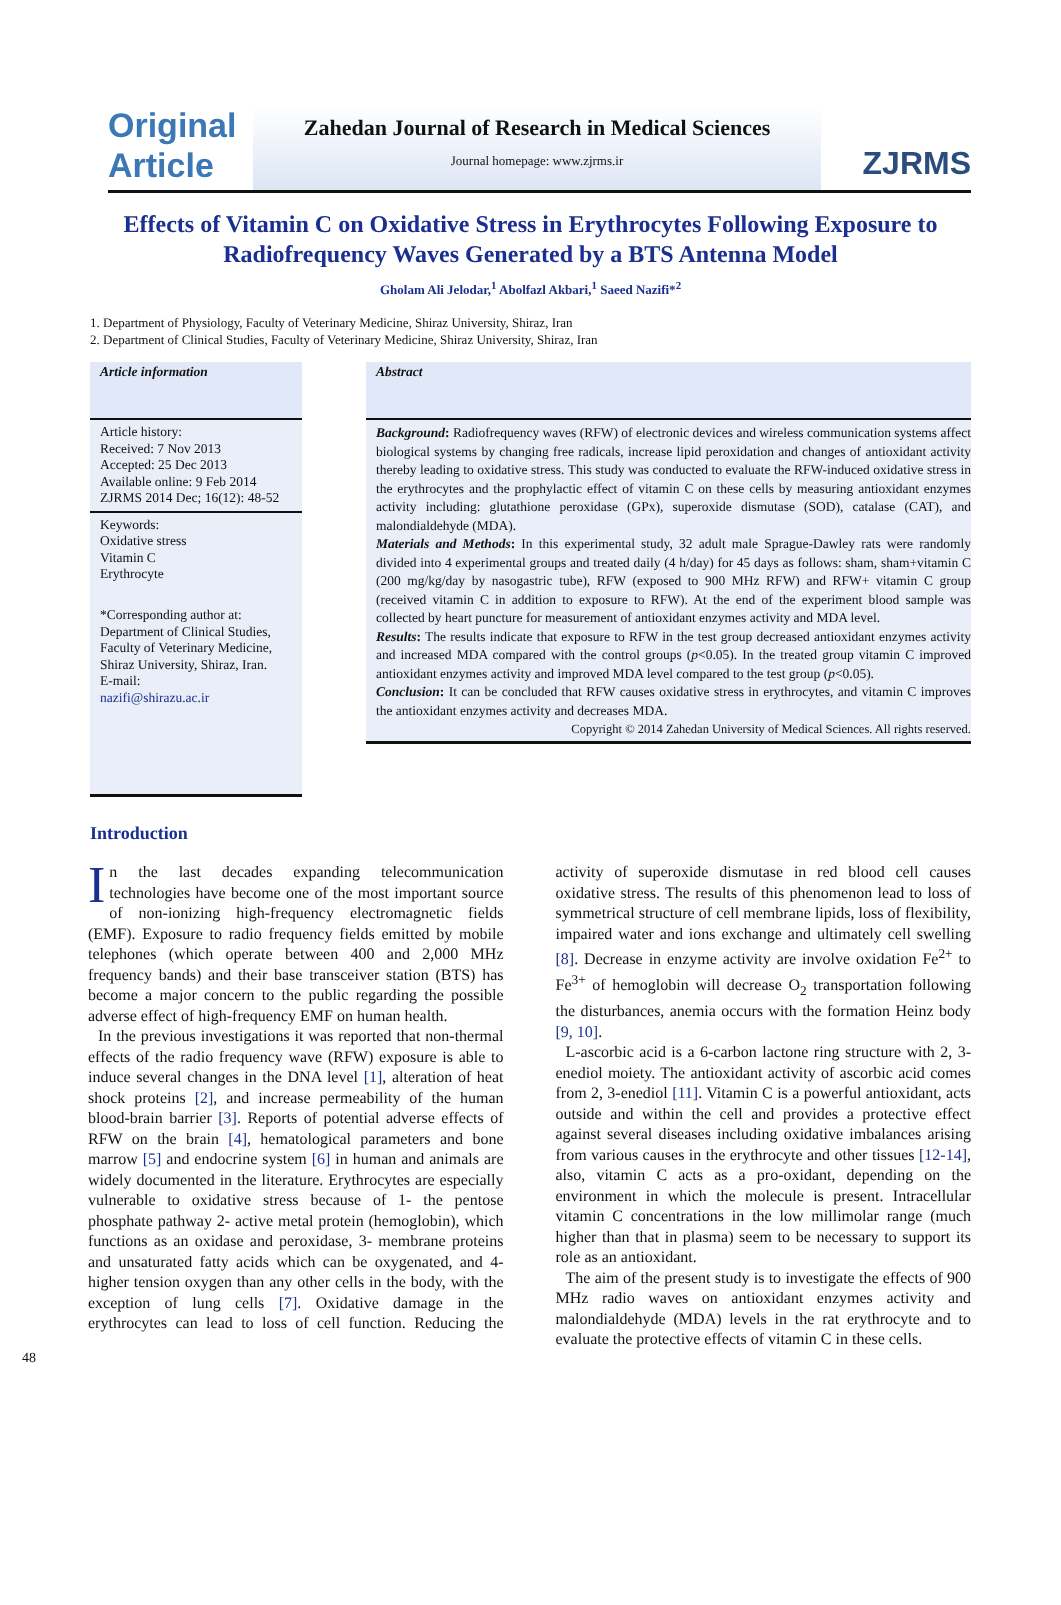Original
Article
Zahedan Journal of Research in Medical Sciences
Journal homepage: www.zjrms.ir
ZJRMS
Effects of Vitamin C on Oxidative Stress in Erythrocytes Following Exposure to Radiofrequency Waves Generated by a BTS Antenna Model
Gholam Ali Jelodar,<sup>1</sup> Abolfazl Akbari,<sup>1</sup> Saeed Nazifi*<sup>2</sup>
1. Department of Physiology, Faculty of Veterinary Medicine, Shiraz University, Shiraz, Iran
2. Department of Clinical Studies, Faculty of Veterinary Medicine, Shiraz University, Shiraz, Iran
Article information
Article history:
Received: 7 Nov 2013
Accepted: 25 Dec 2013
Available online: 9 Feb 2014
ZJRMS 2014 Dec; 16(12): 48-52
Keywords:
Oxidative stress
Vitamin C
Erythrocyte
*Corresponding author at:
Department of Clinical Studies, Faculty of Veterinary Medicine, Shiraz University, Shiraz, Iran.
E-mail:
nazifi@shirazu.ac.ir
Abstract
Background: Radiofrequency waves (RFW) of electronic devices and wireless communication systems affect biological systems by changing free radicals, increase lipid peroxidation and changes of antioxidant activity thereby leading to oxidative stress. This study was conducted to evaluate the RFW-induced oxidative stress in the erythrocytes and the prophylactic effect of vitamin C on these cells by measuring antioxidant enzymes activity including: glutathione peroxidase (GPx), superoxide dismutase (SOD), catalase (CAT), and malondialdehyde (MDA).
Materials and Methods: In this experimental study, 32 adult male Sprague-Dawley rats were randomly divided into 4 experimental groups and treated daily (4 h/day) for 45 days as follows: sham, sham+vitamin C (200 mg/kg/day by nasogastric tube), RFW (exposed to 900 MHz RFW) and RFW+ vitamin C group (received vitamin C in addition to exposure to RFW). At the end of the experiment blood sample was collected by heart puncture for measurement of antioxidant enzymes activity and MDA level.
Results: The results indicate that exposure to RFW in the test group decreased antioxidant enzymes activity and increased MDA compared with the control groups (p<0.05). In the treated group vitamin C improved antioxidant enzymes activity and improved MDA level compared to the test group (p<0.05).
Conclusion: It can be concluded that RFW causes oxidative stress in erythrocytes, and vitamin C improves the antioxidant enzymes activity and decreases MDA.
Copyright © 2014 Zahedan University of Medical Sciences. All rights reserved.
Introduction
In the last decades expanding telecommunication technologies have become one of the most important source of non-ionizing high-frequency electromagnetic fields (EMF). Exposure to radio frequency fields emitted by mobile telephones (which operate between 400 and 2,000 MHz frequency bands) and their base transceiver station (BTS) has become a major concern to the public regarding the possible adverse effect of high-frequency EMF on human health.
In the previous investigations it was reported that non-thermal effects of the radio frequency wave (RFW) exposure is able to induce several changes in the DNA level [1], alteration of heat shock proteins [2], and increase permeability of the human blood-brain barrier [3]. Reports of potential adverse effects of RFW on the brain [4], hematological parameters and bone marrow [5] and endocrine system [6] in human and animals are widely documented in the literature. Erythrocytes are especially vulnerable to oxidative stress because of 1- the pentose phosphate pathway 2- active metal protein (hemoglobin), which functions as an oxidase and peroxidase, 3- membrane proteins and unsaturated fatty acids which can be oxygenated, and 4- higher tension oxygen than any other cells in the body, with the exception of lung cells [7]. Oxidative damage in the erythrocytes can lead to loss of cell function. Reducing the activity of superoxide dismutase in red blood cell causes oxidative stress. The results of this phenomenon lead to loss of symmetrical structure of cell membrane lipids, loss of flexibility, impaired water and ions exchange and ultimately cell swelling [8]. Decrease in enzyme activity are involve oxidation Fe<sup>2+</sup> to Fe<sup>3+</sup> of hemoglobin will decrease O<sub>2</sub> transportation following the disturbances, anemia occurs with the formation Heinz body [9, 10].
L-ascorbic acid is a 6-carbon lactone ring structure with 2, 3-enediol moiety. The antioxidant activity of ascorbic acid comes from 2, 3-enediol [11]. Vitamin C is a powerful antioxidant, acts outside and within the cell and provides a protective effect against several diseases including oxidative imbalances arising from various causes in the erythrocyte and other tissues [12-14], also, vitamin C acts as a pro-oxidant, depending on the environment in which the molecule is present. Intracellular vitamin C concentrations in the low millimolar range (much higher than that in plasma) seem to be necessary to support its role as an antioxidant.
The aim of the present study is to investigate the effects of 900 MHz radio waves on antioxidant enzymes activity and malondialdehyde (MDA) levels in the rat erythrocyte and to evaluate the protective effects of vitamin C in these cells.
48